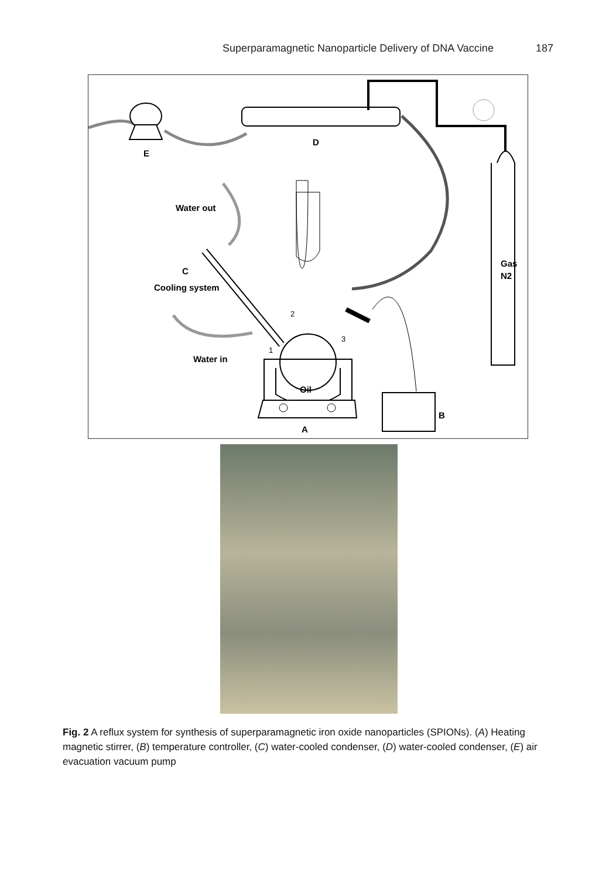Superparamagnetic Nanoparticle Delivery of DNA Vaccine 187
E
D
Water out
C
Cooling system
Water in
Gas
N2
Oil
B
A
1
2
3
Fig. 2 A reflux system for synthesis of superparamagnetic iron oxide nanoparticles (SPIONs). (A) Heating magnetic stirrer, (B) temperature controller, (C) water-cooled condenser, (D) water-cooled condenser, (E) air evacuation vacuum pump